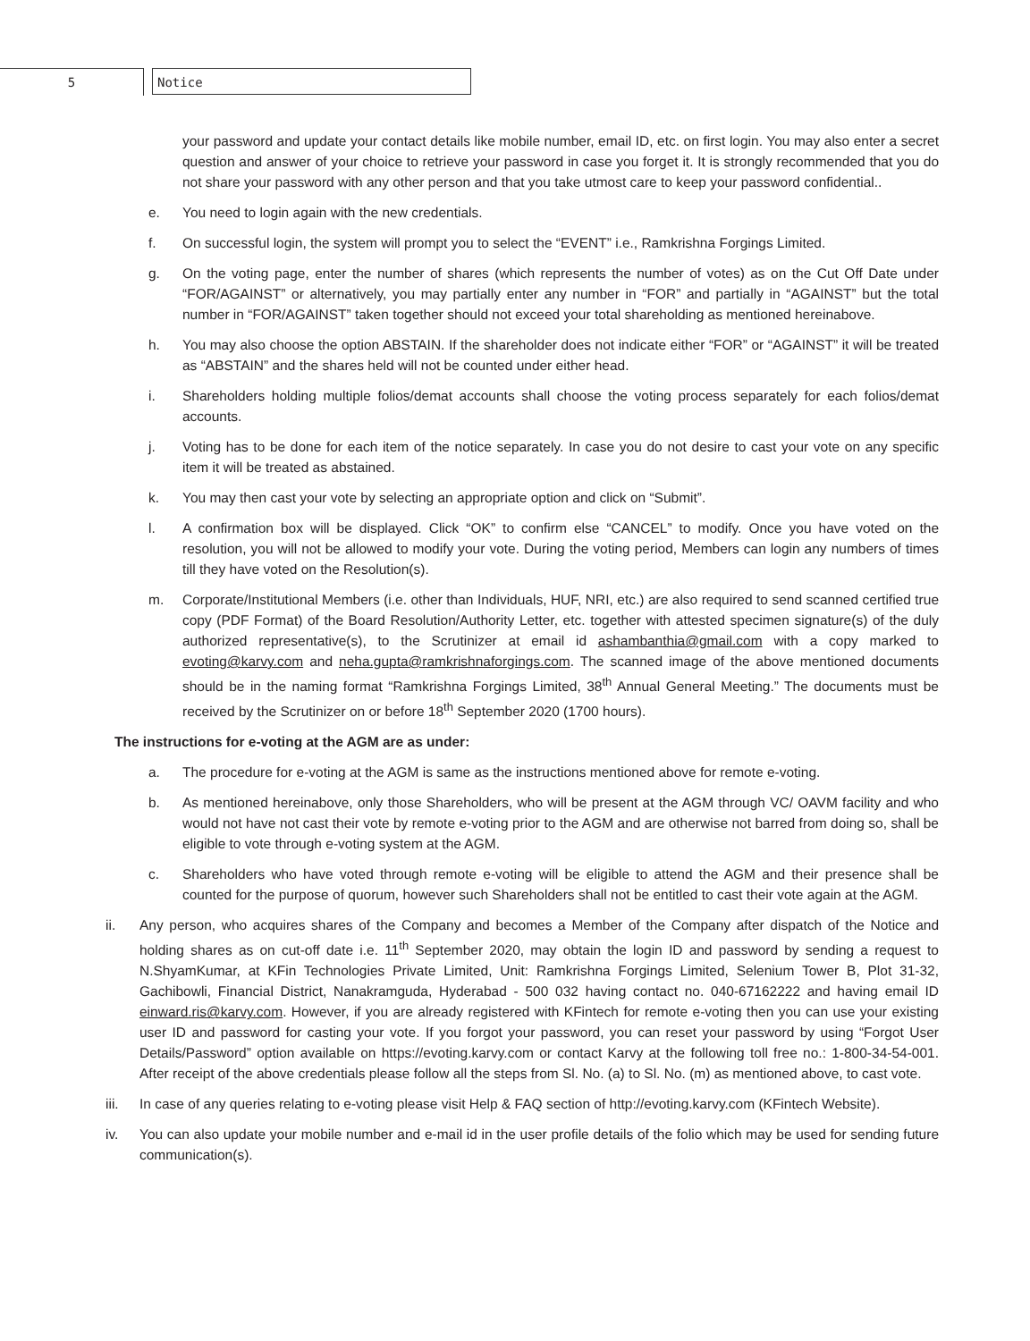5 Notice
your password and update your contact details like mobile number, email ID, etc. on first login. You may also enter a secret question and answer of your choice to retrieve your password in case you forget it. It is strongly recommended that you do not share your password with any other person and that you take utmost care to keep your password confidential..
e. You need to login again with the new credentials.
f. On successful login, the system will prompt you to select the “EVENT” i.e., Ramkrishna Forgings Limited.
g. On the voting page, enter the number of shares (which represents the number of votes) as on the Cut Off Date under “FOR/AGAINST” or alternatively, you may partially enter any number in “FOR” and partially in “AGAINST” but the total number in “FOR/AGAINST” taken together should not exceed your total shareholding as mentioned hereinabove.
h. You may also choose the option ABSTAIN. If the shareholder does not indicate either “FOR” or “AGAINST” it will be treated as “ABSTAIN” and the shares held will not be counted under either head.
i. Shareholders holding multiple folios/demat accounts shall choose the voting process separately for each folios/demat accounts.
j. Voting has to be done for each item of the notice separately. In case you do not desire to cast your vote on any specific item it will be treated as abstained.
k. You may then cast your vote by selecting an appropriate option and click on “Submit”.
l. A confirmation box will be displayed. Click “OK” to confirm else “CANCEL” to modify. Once you have voted on the resolution, you will not be allowed to modify your vote. During the voting period, Members can login any numbers of times till they have voted on the Resolution(s).
m. Corporate/Institutional Members (i.e. other than Individuals, HUF, NRI, etc.) are also required to send scanned certified true copy (PDF Format) of the Board Resolution/Authority Letter, etc. together with attested specimen signature(s) of the duly authorized representative(s), to the Scrutinizer at email id ashambanthia@gmail.com with a copy marked to evoting@karvy.com and neha.gupta@ramkrishnaforgings.com. The scanned image of the above mentioned documents should be in the naming format “Ramkrishna Forgings Limited, 38<sup>th</sup> Annual General Meeting.” The documents must be received by the Scrutinizer on or before 18<sup>th</sup> September 2020 (1700 hours).
The instructions for e-voting at the AGM are as under:
a. The procedure for e-voting at the AGM is same as the instructions mentioned above for remote e-voting.
b. As mentioned hereinabove, only those Shareholders, who will be present at the AGM through VC/ OAVM facility and who would not have not cast their vote by remote e-voting prior to the AGM and are otherwise not barred from doing so, shall be eligible to vote through e-voting system at the AGM.
c. Shareholders who have voted through remote e-voting will be eligible to attend the AGM and their presence shall be counted for the purpose of quorum, however such Shareholders shall not be entitled to cast their vote again at the AGM.
ii. Any person, who acquires shares of the Company and becomes a Member of the Company after dispatch of the Notice and holding shares as on cut-off date i.e. 11<sup>th</sup> September 2020, may obtain the login ID and password by sending a request to N.ShyamKumar, at KFin Technologies Private Limited, Unit: Ramkrishna Forgings Limited, Selenium Tower B, Plot 31-32, Gachibowli, Financial District, Nanakramguda, Hyderabad - 500 032 having contact no. 040-67162222 and having email ID einward.ris@karvy.com. However, if you are already registered with KFintech for remote e-voting then you can use your existing user ID and password for casting your vote. If you forgot your password, you can reset your password by using “Forgot User Details/Password” option available on https://evoting.karvy.com or contact Karvy at the following toll free no.: 1-800-34-54-001. After receipt of the above credentials please follow all the steps from Sl. No. (a) to Sl. No. (m) as mentioned above, to cast vote.
iii. In case of any queries relating to e-voting please visit Help & FAQ section of http://evoting.karvy.com (KFintech Website).
iv. You can also update your mobile number and e-mail id in the user profile details of the folio which may be used for sending future communication(s).